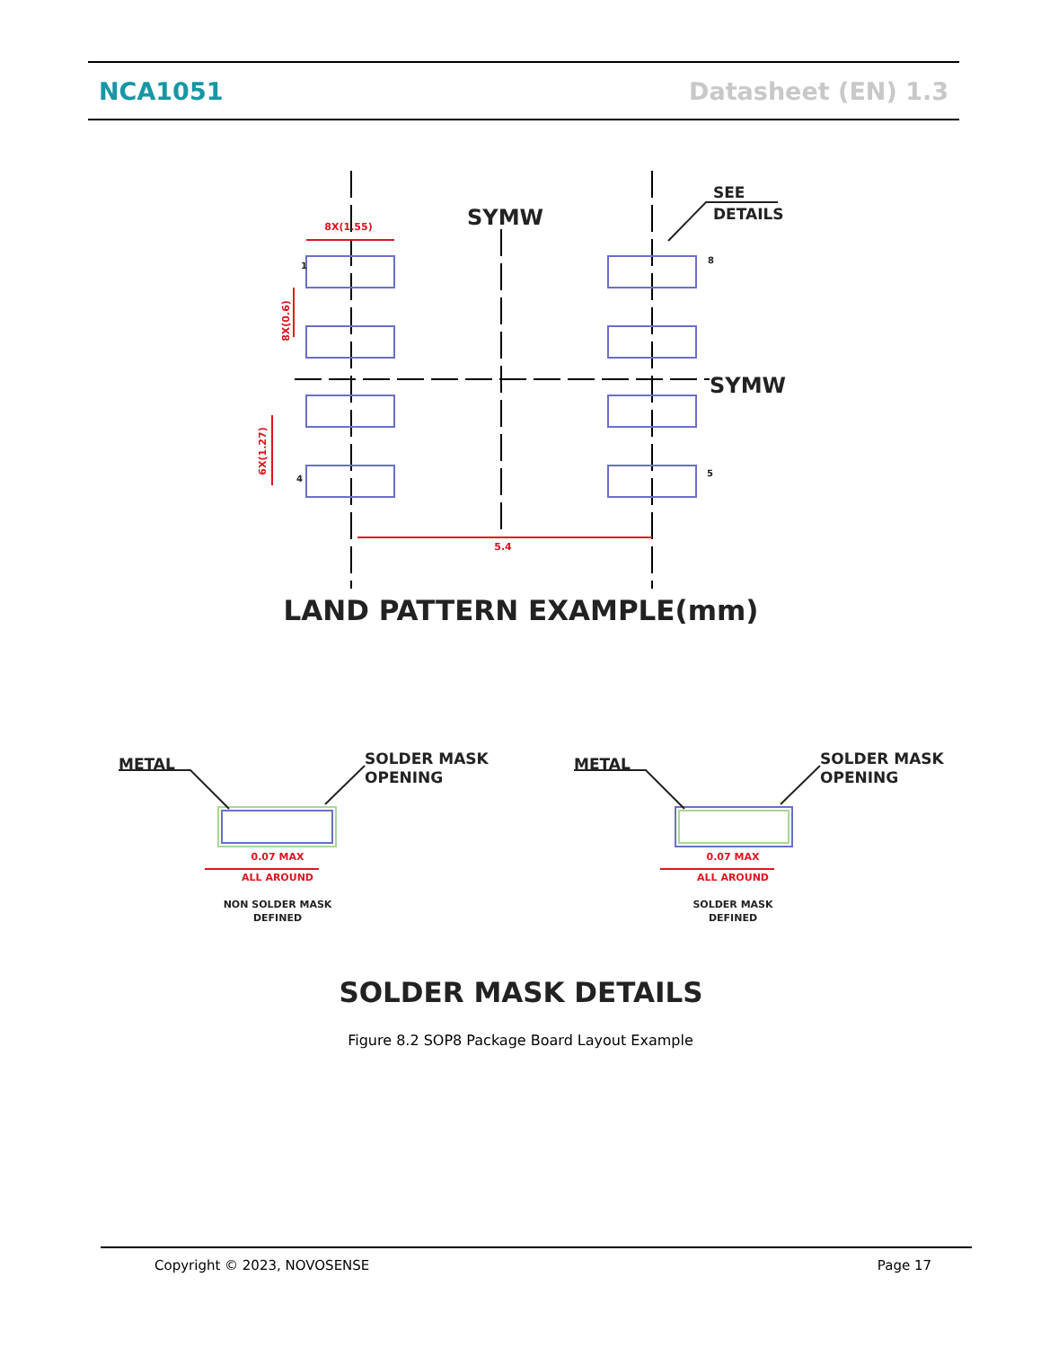NCA1051 Datasheet (EN) 1.3
8X(1.55)
5.4
0.07 MAX
ALL AROUND
0.07 MAX
ALL AROUND
8X(0.6)
6X(1.27)
SYMW
SYMW
SEE
DETAILS
1
4
8
5
LAND PATTERN EXAMPLE(mm)
METAL
SOLDER MASK
OPENING
METAL
SOLDER MASK
OPENING
NON SOLDER MASK
DEFINED
SOLDER MASK
DEFINED
SOLDER MASK DETAILS
Figure 8.2 SOP8 Package Board Layout Example
Copyright © 2023, NOVOSENSE Page 17